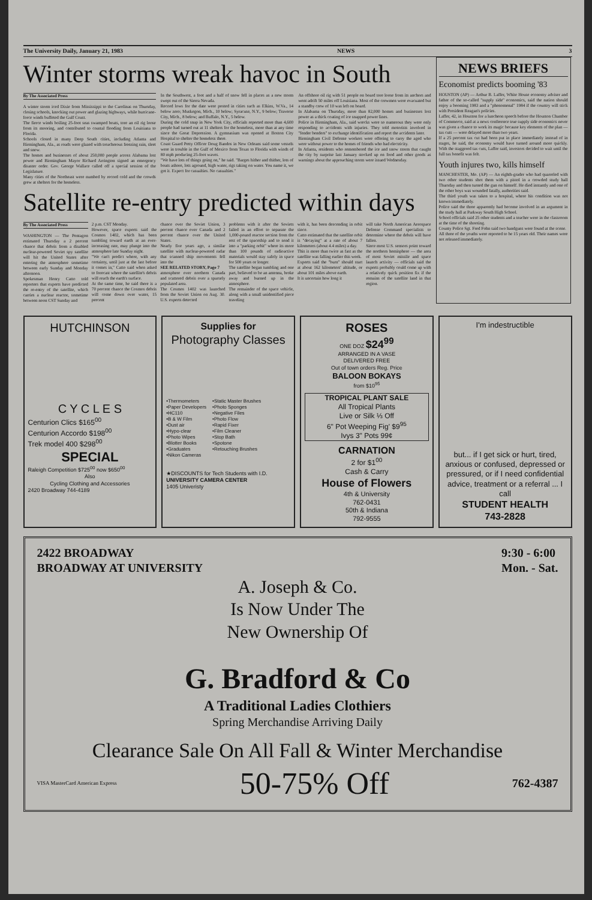The University Daily, January 21, 1983 NEWS 3
Winter storms wreak havoc in South
By The Associated Press
A winter storm iced Dixie from Mississippi to the Carolinas on Thursday, closing schools, knocking out power and glazing highways, while hurricane-force winds buffeted the Gulf Coast.
The fierce winds boiling 25-foot seas swamped boats, tore an oil rig loose from its mooring, and contributed to coastal flooding from Louisiana to Florida.
Schools closed in many Deep South cities, including Atlanta and Birmingham, Ala., as roads were glazed with treacherous freezing rain, sleet and snow.
The homes and businesses of about 250,000 people across Alabama lost power and Birmingham Mayor Richard Arrington signed an emergency disaster order. Gov. George Wallace called off a special session of the Legislature.
Many cities of the Northeast were numbed by record cold and the crowds grew at shelters for the homeless.
In the Southwest, a foot and a half of snow fell in places as a new storm swept out of the Sierra Nevada.
Record lows for the date were posted in cities such as Elkins, W.Va., 14 below zero; Muskegon, Mich., 10 below; Syracuse, N.Y., 9 below; Traverse City, Mich., 8 below; and Buffalo, N.Y., 5 below.
During the cold snap in New York City, officials reported more than 4,600 people had turned out at 11 shelters for the homeless, more than at any time since the Great Depression. A gymnasium was opened at Boston City Hospital to shelter the homeless there.
Coast Guard Petty Officer Doug Bandos in New Orleans said some vessels were in trouble in the Gulf of Mexico from Texas to Florida with winds of 80 mph producing 25-foot waves.
"We have lots of things going on," he said. "Barges hither and thither, lots of boats ashore, lots aground, high water, rigs taking on water. You name it, we got it. Expect for casualties. No casualties."
An offshore oil rig with 51 people on board tore loose from its anchors and went adrift 50 miles off Louisiana. Most of the crewmen were evacuated but a standby crew of 10 was left on board.
In Alabama on Thursday, more than 82,000 homes and businesses lost power as a thick coating of ice snapped power lines.
Police in Birmingham, Ala., said wrecks were so numerous they were only responding to accidents with injuries. They told motorists involved in "fender benders" to exchange identification and report the accidents later.
Birmingham Civil Defense workers were offering to carry the aged who were without power to the homes of friends who had electricity.
In Atlanta, residents who remembered the ice and snow storm that caught the city by surprise last January stocked up on food and other goods as warnings about the approaching storm were issued Wednesday.
Satellite re-entry predicted within days
By The Associated Press
WASHINGTON — The Pentagon estimated Thursday a 2 percent chance that debris from a disabled nuclear-powered Soviet spy satellite will hit the United States after entering the atmosphere sometime between early Sunday and Monday afternoon.
Spokesman Henry Catto told reporters that experts have predicted the re-entry of the satellite, which carries a nuclear reactor, sometime between noon CST Sunday and
2 p.m. CST Monday.
However, space experts said the Cosmos 1402, which has been tumbling toward earth at an ever-increasing rate, may plunge into the atmosphere late Sunday night.
"We can't predict where, with any certainty, until just at the last before it comes in," Catto said when asked to forecast where the satellite's debris will reach the earth's surface.
At the same time, he said there is a 70 percent chance the Cosmos debris will come down over water, 15 percent
chance over the Soviet Union, 3 percent chance over Canada and 2 percent chance over the United States.
Nearly five years ago, a similar satellite with nuclear-powered radar that scanned ship movements fell into the
SEE RELATED STORY, Page 7
atmosphere over northern Canada and scattered debris over a sparsely populated area.
The Cosmos 1402 was launched from the Soviet Union on Aug. 30. U.S. experts detected
problems with it after the Soviets failed in an effort to separate the 1,000-pound reactor section from the rest of the spaceship and to send it into a "parking orbit" where its more than 100 pounds of radioactive materials would stay safely in space for 500 years or longer.
The satellite began tumbling and one part, believed to be an antenna, broke away and burned up in the atmosphere.
The remainder of the space vehicle, along with a small unidentified piece traveling
with it, has been descending in orbit since.
Catto estimated that the satellite orbit is "decaying" at a rate of about 7 kilometers (about 4.4 miles) a day.
This is more than twice as fast as the satellite was falling earlier this week.
Experts said the "burn" should start at about 162 kilometers' altitude, or about 101 miles above earth.
It is uncertain how long it
will take North American Aerospace Defense Command specialists to determine where the debris will have fallen.
Since most U.S. sensors point toward the northern hemisphere — the area of most Soviet missile and space launch activity — officials said the experts probably could come up with a relatively quick position fix if the remains of the satellite land in that region.
NEWS BRIEFS
Economist predicts booming '83
HOUSTON (AP) — Arthur B. Laffer, White House economy adviser and father of the so-called "supply side" economics, said the nation should enjoy a booming 1983 and a "phenomenal" 1984 if the country will stick with President Reagan's policies.
Laffer, 42, in Houston for a luncheon speech before the Houston Chamber of Commerce, said at a news conference true supply side economics never was given a chance to work its magic because key elements of the plan — tax cuts — were delayed more than two years.
If a 25 percent tax cut had been put in place immediately instead of in stages, he said, the economy would have turned around more quickly. With the staggered tax cuts, Laffer said, investors decided to wait until the full tax benefit was felt.
Youth injures two, kills himself
MANCHESTER, Mo. (AP) — An eighth-grader who had quarreled with two other students shot them with a pistol in a crowded study hall Thursday and then turned the gun on himself. He died instantly and one of the other boys was wounded fatally, authorities said.
The third youth was taken to a hospital, where his condition was not known immediately.
Police said the three apparently had become involved in an argument in the study hall at Parkway South High School.
School officials said 25 other students and a teacher were in the classroom at the time of the shooting.
County Police Sgt. Fred Fohn said two handguns were found at the scene.
All three of the youths were reported to be 15 years old. Their names were not released immediately.
HUTCHINSON
C Y C L E S
Centurion Clics $165<sup>00</sup>
Centurion Accordo $198<sup>00</sup>
Trek model 400 $298<sup>00</sup>
SPECIAL
Raleigh Competition $725<sup>00</sup> now $650<sup>00</sup>
Also
Cycling Clothing and Accessories
2420 Broadway 744-4189
Supplies for
Photography Classes
•Thermometers
•Paper Developers
•HC110
•B & W Film
•Dust air
•Hypo-clear
•Photo Wipes
•Blotter Books
•Graduates
•Nikon Cameras
•Static Master Brushes
•Photo Sponges
•Negative Files
•Photo Flow
•Rapid Fixer
•Film Cleaner
•Stop Bath
•Spotone
•Retouching Brushes
★DISCOUNTS for Tech Students with I.D.
UNIVERSITY CAMERA CENTER
1405 Univeristy
ROSES
ONE DOZ $24<sup>99</sup>
ARRANGED IN A VASE
DELIVERED FREE
Out of town orders Reg. Price
BALOON BOKAYS
from $10<sup>95</sup>
TROPICAL PLANT SALE
All Tropical Plants
Live or Silk ⅓ Off
6" Pot Weeping Fig' $9<sup>95</sup>
Ivys 3" Pots 99¢
CARNATION
2 for $1<sup>00</sup>
Cash & Carry
House of Flowers
4th & University
762-0431
50th & Indiana
792-9555
I'm indestructible
but... if I get sick or hurt, tired, anxious or confused, depressed or pressured, or if I need confidential advice, treatment or a referral ... I call
STUDENT HEALTH
743-2828
2422 BROADWAY
BROADWAY AT UNIVERSITY 9:30 - 6:00
Mon. - Sat.
A. Joseph & Co.
Is Now Under The
New Ownership Of
G. Bradford & Co
A Traditional Ladies Clothiers
Spring Merchandise Arriving Daily
Clearance Sale On All Fall & Winter Merchandise
VISA MasterCard American Express 50-75% Off 762-4387